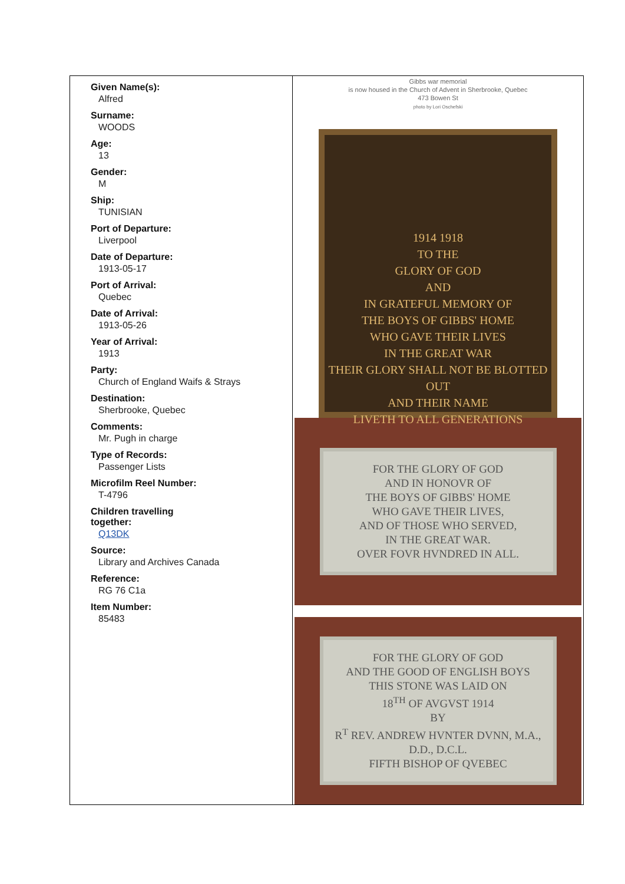| Given Name(s): Alfred Surname: WOODS Age: 13 Gender: M Ship: TUNISIAN Port of Departure: Liverpool Date of Departure: 1913-05-17 Port of Arrival: Quebec Date of Arrival: 1913-05-26 Year of Arrival: 1913 Party: Church of England Waifs & Strays Destination: Sherbrooke, Quebec Comments: Mr. Pugh in charge Type of Records: Passenger Lists Microfilm Reel Number: T-4796 Children travelling together: Q13DK Source: Library and Archives Canada Reference: RG 76 C1a Item Number: 85483 | Gibbs war memorial is now housed in the Church of Advent in Sherbrooke, Quebec 473 Bowen St photo by Lori Oschefski 1914 1918 TO THE GLORY OF GOD AND IN GRATEFUL MEMORY OF THE BOYS OF GIBBS' HOME WHO GAVE THEIR LIVES IN THE GREAT WAR THEIR GLORY SHALL NOT BE BLOTTED OUT AND THEIR NAME LIVETH TO ALL GENERATIONS FOR THE GLORY OF GOD AND IN HONOVR OF THE BOYS OF GIBBS' HOME WHO GAVE THEIR LIVES, AND OF THOSE WHO SERVED, IN THE GREAT WAR. OVER FOVR HVNDRED IN ALL. FOR THE GLORY OF GOD AND THE GOOD OF ENGLISH BOYS THIS STONE WAS LAID ON 18<sup>TH</sup> OF AVGVST 1914 BY R<sup>T</sup> REV. ANDREW HVNTER DVNN, M.A., D.D., D.C.L. FIFTH BISHOP OF QVEBEC |